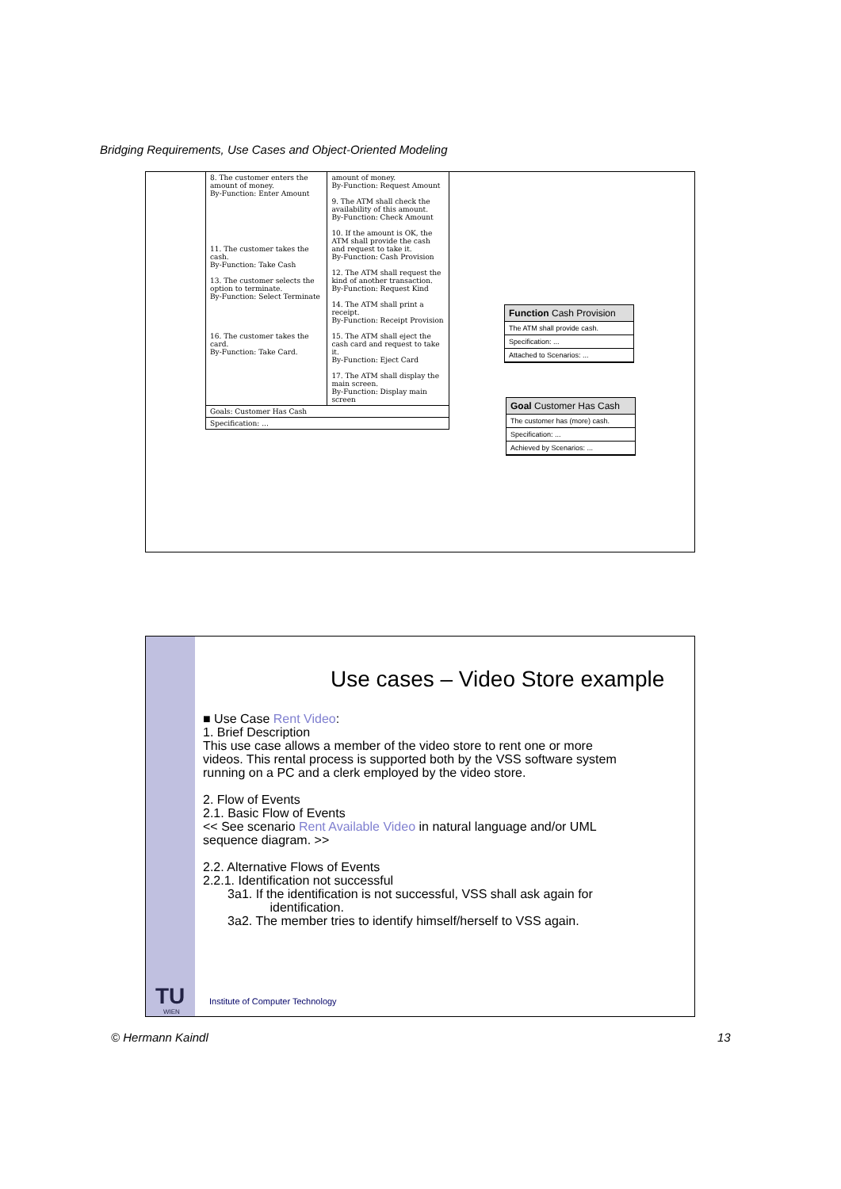Bridging Requirements, Use Cases and Object-Oriented Modeling
| 8. The customer enters the amount of money. By-Function: Enter Amount 11. The customer takes the cash. By-Function: Take Cash 13. The customer selects the option to terminate. By-Function: Select Terminate 16. The customer takes the card. By-Function: Take Card. | amount of money. By-Function: Request Amount 9. The ATM shall check the availability of this amount. By-Function: Check Amount 10. If the amount is OK, the ATM shall provide the cash and request to take it. By-Function: Cash Provision 12. The ATM shall request the kind of another transaction. By-Function: Request Kind 14. The ATM shall print a receipt. By-Function: Receipt Provision 15. The ATM shall eject the cash card and request to take it. By-Function: Eject Card 17. The ATM shall display the main screen. By-Function: Display main screen |
| Goals: Customer Has Cash | |
| Specification: ... | |
Function Cash Provision
The ATM shall provide cash.
Specification: ...
Attached to Scenarios: ...
Goal Customer Has Cash
The customer has (more) cash.
Specification: ...
Achieved by Scenarios: ...
Use cases – Video Store example
■ Use Case Rent Video:
1. Brief Description
This use case allows a member of the video store to rent one or more
videos. This rental process is supported both by the VSS software system
running on a PC and a clerk employed by the video store.
2. Flow of Events
2.1. Basic Flow of Events
<< See scenario Rent Available Video in natural language and/or UML
sequence diagram. >>
2.2. Alternative Flows of Events
2.2.1. Identification not successful
3a1. If the identification is not successful, VSS shall ask again for
identification.
3a2. The member tries to identify himself/herself to VSS again.
TU
WIEN
Institute of Computer Technology
© Hermann Kaindl 13